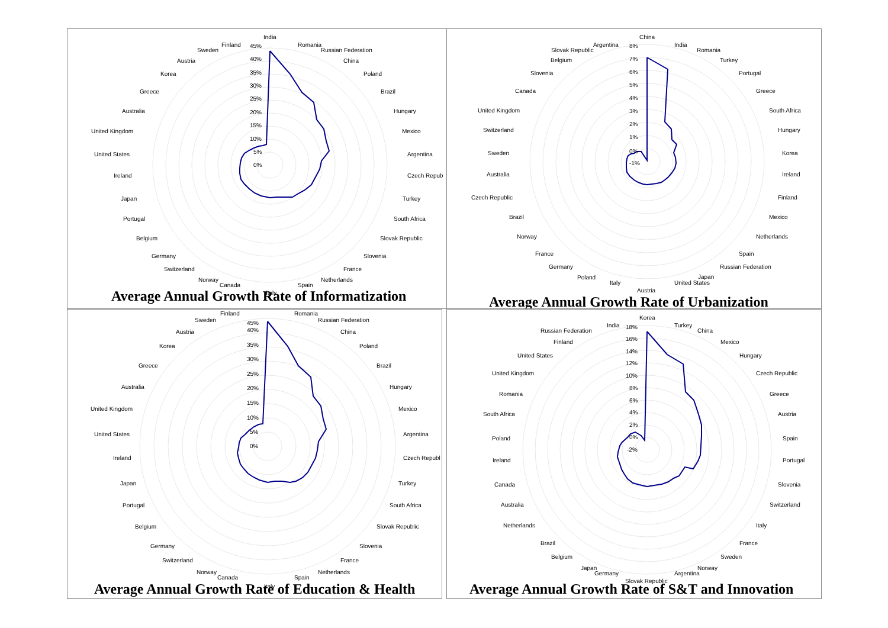India
Romania
Russian Federation
China
Poland
Brazil
Hungary
Mexico
Argentina
Czech Repub
Turkey
South Africa
Slovak Republic
Slovenia
France
Netherlands
Spain
Italy
Canada
Norway
Switzerland
Germany
Belgium
Portugal
Japan
Ireland
United States
United Kingdom
Australia
Greece
Korea
Austria
Sweden
Finland
45%
40%
35%
30%
25%
20%
15%
10%
5%
0%
Average Annual Growth Rate of Informatization
China
India
Romania
Turkey
Portugal
Greece
South Africa
Hungary
Korea
Ireland
Finland
Mexico
Netherlands
Spain
Russian Federation
Japan
United States
Austria
Italy
Poland
Germany
France
Norway
Brazil
Czech Republic
Australia
Sweden
Switzerland
United Kingdom
Canada
Slovenia
Belgium
Slovak Republic
Argentina
8%
7%
6%
5%
4%
3%
2%
1%
0%
-1%
Average Annual Growth Rate of Urbanization
Romania
Russian Federation
China
Poland
Brazil
Hungary
Mexico
Argentina
Czech Republ
Turkey
South Africa
Slovak Republic
Slovenia
France
Netherlands
Spain
Italy
Canada
Norway
Switzerland
Germany
Belgium
Portugal
Japan
Ireland
United States
United Kingdom
Australia
Greece
Korea
Austria
Sweden
Finland
45%
40%
35%
30%
25%
20%
15%
10%
5%
0%
Average Annual Growth Rate of Education & Health
Korea
Turkey
China
Mexico
Hungary
Czech Republic
Greece
Austria
Spain
Portugal
Slovenia
Switzerland
Italy
France
Sweden
Norway
Argentina
Slovak Republic
Germany
Japan
Belgium
Brazil
Netherlands
Australia
Canada
Ireland
Poland
South Africa
Romania
United Kingdom
United States
Finland
Russian Federation
India
18%
16%
14%
12%
10%
8%
6%
4%
2%
0%
-2%
Average Annual Growth Rate of S&T and Innovation